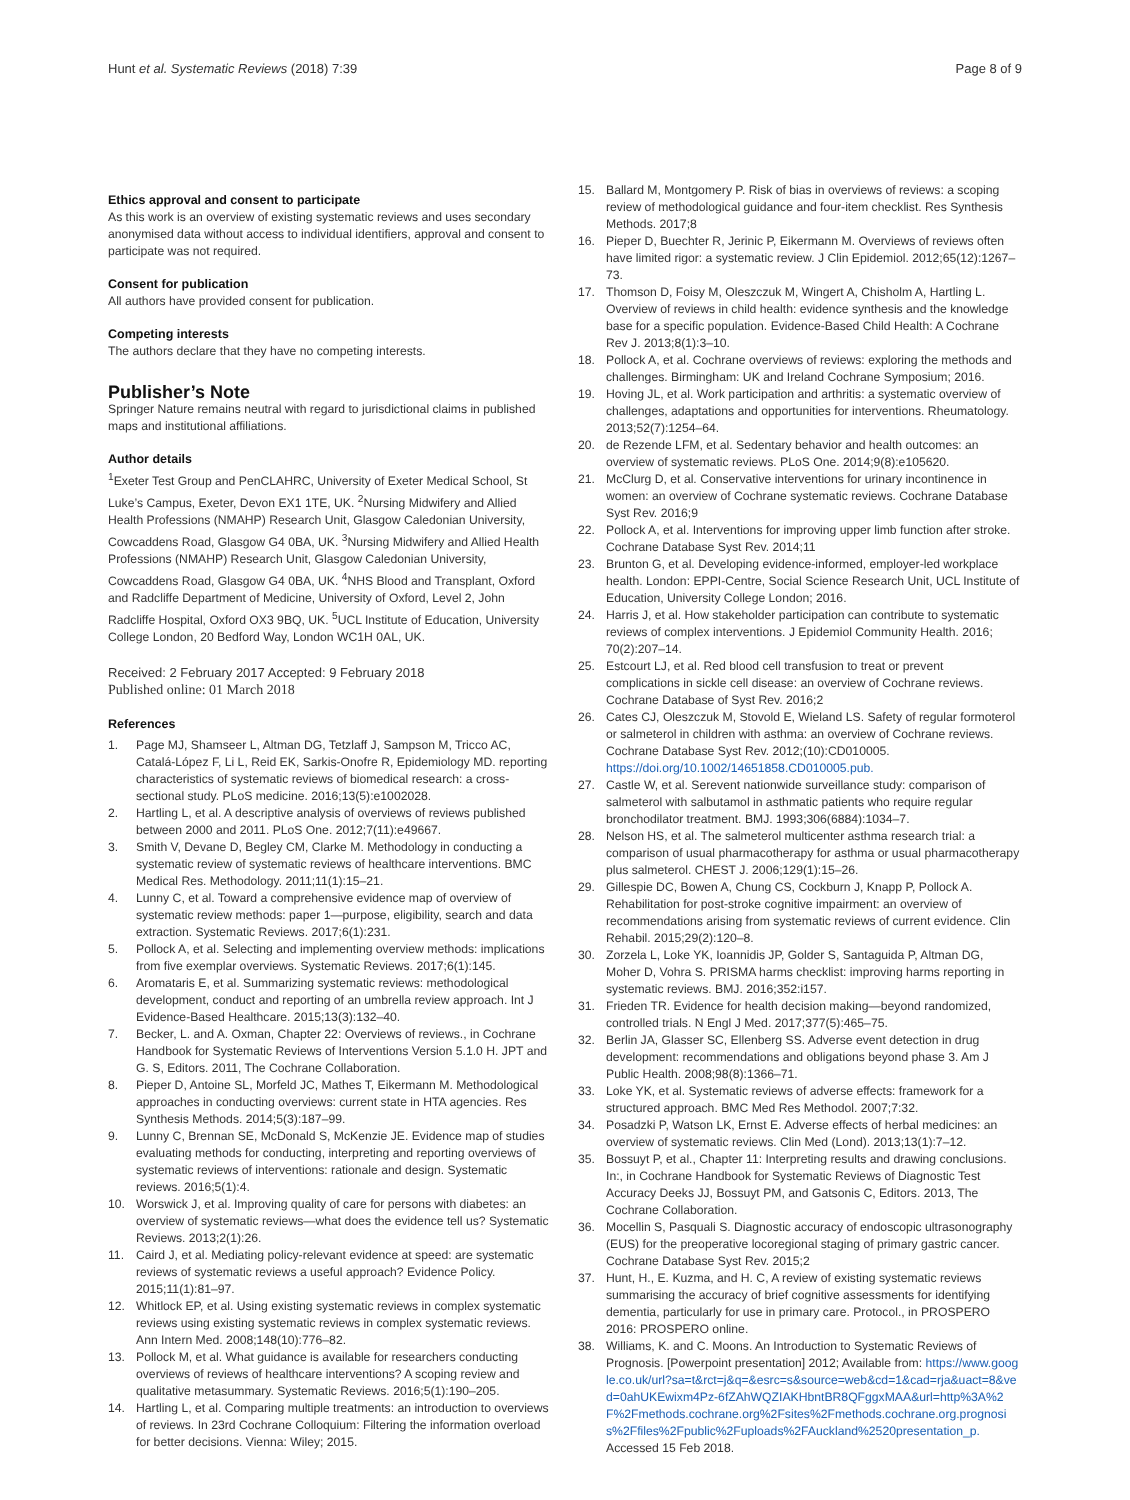Hunt et al. Systematic Reviews (2018) 7:39 Page 8 of 9
Ethics approval and consent to participate
As this work is an overview of existing systematic reviews and uses secondary anonymised data without access to individual identifiers, approval and consent to participate was not required.
Consent for publication
All authors have provided consent for publication.
Competing interests
The authors declare that they have no competing interests.
Publisher’s Note
Springer Nature remains neutral with regard to jurisdictional claims in published maps and institutional affiliations.
Author details
<sup>1</sup> Exeter Test Group and PenCLAHRC, University of Exeter Medical School, St Luke’s Campus, Exeter, Devon EX1 1TE, UK. <sup>2</sup>Nursing Midwifery and Allied Health Professions (NMAHP) Research Unit, Glasgow Caledonian University, Cowcaddens Road, Glasgow G4 0BA, UK. <sup>3</sup>Nursing Midwifery and Allied Health Professions (NMAHP) Research Unit, Glasgow Caledonian University, Cowcaddens Road, Glasgow G4 0BA, UK. <sup>4</sup>NHS Blood and Transplant, Oxford and Radcliffe Department of Medicine, University of Oxford, Level 2, John Radcliffe Hospital, Oxford OX3 9BQ, UK. <sup>5</sup>UCL Institute of Education, University College London, 20 Bedford Way, London WC1H 0AL, UK.
Received: 2 February 2017 Accepted: 9 February 2018
Published online: 01 March 2018
References
1. Page MJ, Shamseer L, Altman DG, Tetzlaff J, Sampson M, Tricco AC, Catalá-López F, Li L, Reid EK, Sarkis-Onofre R, Epidemiology MD. reporting characteristics of systematic reviews of biomedical research: a cross-sectional study. PLoS medicine. 2016;13(5):e1002028.
2. Hartling L, et al. A descriptive analysis of overviews of reviews published between 2000 and 2011. PLoS One. 2012;7(11):e49667.
3. Smith V, Devane D, Begley CM, Clarke M. Methodology in conducting a systematic review of systematic reviews of healthcare interventions. BMC Medical Res. Methodology. 2011;11(1):15–21.
4. Lunny C, et al. Toward a comprehensive evidence map of overview of systematic review methods: paper 1—purpose, eligibility, search and data extraction. Systematic Reviews. 2017;6(1):231.
5. Pollock A, et al. Selecting and implementing overview methods: implications from five exemplar overviews. Systematic Reviews. 2017;6(1):145.
6. Aromataris E, et al. Summarizing systematic reviews: methodological development, conduct and reporting of an umbrella review approach. Int J Evidence-Based Healthcare. 2015;13(3):132–40.
7. Becker, L. and A. Oxman, Chapter 22: Overviews of reviews., in Cochrane Handbook for Systematic Reviews of Interventions Version 5.1.0 H. JPT and G. S, Editors. 2011, The Cochrane Collaboration.
8. Pieper D, Antoine SL, Morfeld JC, Mathes T, Eikermann M. Methodological approaches in conducting overviews: current state in HTA agencies. Res Synthesis Methods. 2014;5(3):187–99.
9. Lunny C, Brennan SE, McDonald S, McKenzie JE. Evidence map of studies evaluating methods for conducting, interpreting and reporting overviews of systematic reviews of interventions: rationale and design. Systematic reviews. 2016;5(1):4.
10. Worswick J, et al. Improving quality of care for persons with diabetes: an overview of systematic reviews—what does the evidence tell us? Systematic Reviews. 2013;2(1):26.
11. Caird J, et al. Mediating policy-relevant evidence at speed: are systematic reviews of systematic reviews a useful approach? Evidence Policy. 2015;11(1):81–97.
12. Whitlock EP, et al. Using existing systematic reviews in complex systematic reviews using existing systematic reviews in complex systematic reviews. Ann Intern Med. 2008;148(10):776–82.
13. Pollock M, et al. What guidance is available for researchers conducting overviews of reviews of healthcare interventions? A scoping review and qualitative metasummary. Systematic Reviews. 2016;5(1):190–205.
14. Hartling L, et al. Comparing multiple treatments: an introduction to overviews of reviews. In 23rd Cochrane Colloquium: Filtering the information overload for better decisions. Vienna: Wiley; 2015.
15. Ballard M, Montgomery P. Risk of bias in overviews of reviews: a scoping review of methodological guidance and four-item checklist. Res Synthesis Methods. 2017;8
16. Pieper D, Buechter R, Jerinic P, Eikermann M. Overviews of reviews often have limited rigor: a systematic review. J Clin Epidemiol. 2012;65(12):1267–73.
17. Thomson D, Foisy M, Oleszczuk M, Wingert A, Chisholm A, Hartling L. Overview of reviews in child health: evidence synthesis and the knowledge base for a specific population. Evidence-Based Child Health: A Cochrane Rev J. 2013;8(1):3–10.
18. Pollock A, et al. Cochrane overviews of reviews: exploring the methods and challenges. Birmingham: UK and Ireland Cochrane Symposium; 2016.
19. Hoving JL, et al. Work participation and arthritis: a systematic overview of challenges, adaptations and opportunities for interventions. Rheumatology. 2013;52(7):1254–64.
20. de Rezende LFM, et al. Sedentary behavior and health outcomes: an overview of systematic reviews. PLoS One. 2014;9(8):e105620.
21. McClurg D, et al. Conservative interventions for urinary incontinence in women: an overview of Cochrane systematic reviews. Cochrane Database Syst Rev. 2016;9
22. Pollock A, et al. Interventions for improving upper limb function after stroke. Cochrane Database Syst Rev. 2014;11
23. Brunton G, et al. Developing evidence-informed, employer-led workplace health. London: EPPI-Centre, Social Science Research Unit, UCL Institute of Education, University College London; 2016.
24. Harris J, et al. How stakeholder participation can contribute to systematic reviews of complex interventions. J Epidemiol Community Health. 2016; 70(2):207–14.
25. Estcourt LJ, et al. Red blood cell transfusion to treat or prevent complications in sickle cell disease: an overview of Cochrane reviews. Cochrane Database of Syst Rev. 2016;2
26. Cates CJ, Oleszczuk M, Stovold E, Wieland LS. Safety of regular formoterol or salmeterol in children with asthma: an overview of Cochrane reviews. Cochrane Database Syst Rev. 2012;(10):CD010005. https://doi.org/10.1002/14651858.CD010005.pub.
27. Castle W, et al. Serevent nationwide surveillance study: comparison of salmeterol with salbutamol in asthmatic patients who require regular bronchodilator treatment. BMJ. 1993;306(6884):1034–7.
28. Nelson HS, et al. The salmeterol multicenter asthma research trial: a comparison of usual pharmacotherapy for asthma or usual pharmacotherapy plus salmeterol. CHEST J. 2006;129(1):15–26.
29. Gillespie DC, Bowen A, Chung CS, Cockburn J, Knapp P, Pollock A. Rehabilitation for post-stroke cognitive impairment: an overview of recommendations arising from systematic reviews of current evidence. Clin Rehabil. 2015;29(2):120–8.
30. Zorzela L, Loke YK, Ioannidis JP, Golder S, Santaguida P, Altman DG, Moher D, Vohra S. PRISMA harms checklist: improving harms reporting in systematic reviews. BMJ. 2016;352:i157.
31. Frieden TR. Evidence for health decision making—beyond randomized, controlled trials. N Engl J Med. 2017;377(5):465–75.
32. Berlin JA, Glasser SC, Ellenberg SS. Adverse event detection in drug development: recommendations and obligations beyond phase 3. Am J Public Health. 2008;98(8):1366–71.
33. Loke YK, et al. Systematic reviews of adverse effects: framework for a structured approach. BMC Med Res Methodol. 2007;7:32.
34. Posadzki P, Watson LK, Ernst E. Adverse effects of herbal medicines: an overview of systematic reviews. Clin Med (Lond). 2013;13(1):7–12.
35. Bossuyt P, et al., Chapter 11: Interpreting results and drawing conclusions. In:, in Cochrane Handbook for Systematic Reviews of Diagnostic Test Accuracy Deeks JJ, Bossuyt PM, and Gatsonis C, Editors. 2013, The Cochrane Collaboration.
36. Mocellin S, Pasquali S. Diagnostic accuracy of endoscopic ultrasonography (EUS) for the preoperative locoregional staging of primary gastric cancer. Cochrane Database Syst Rev. 2015;2
37. Hunt, H., E. Kuzma, and H. C, A review of existing systematic reviews summarising the accuracy of brief cognitive assessments for identifying dementia, particularly for use in primary care. Protocol., in PROSPERO 2016: PROSPERO online.
38. Williams, K. and C. Moons. An Introduction to Systematic Reviews of Prognosis. [Powerpoint presentation] 2012; Available from: https://www.google.co.uk/url?sa=t&rct=j&q=&esrc=s&source=web&cd=1&cad=rja&uact=8&ved=0ahUKEwixm4Pz-6fZAhWQZIAKHbntBR8QFggxMAA&url=http%3A%2F%2Fmethods.cochrane.org%2Fsites%2Fmethods.cochrane.org.prognosis%2Ffiles%2Fpublic%2Fuploads%2FAuckland%2520presentation_p. Accessed 15 Feb 2018.